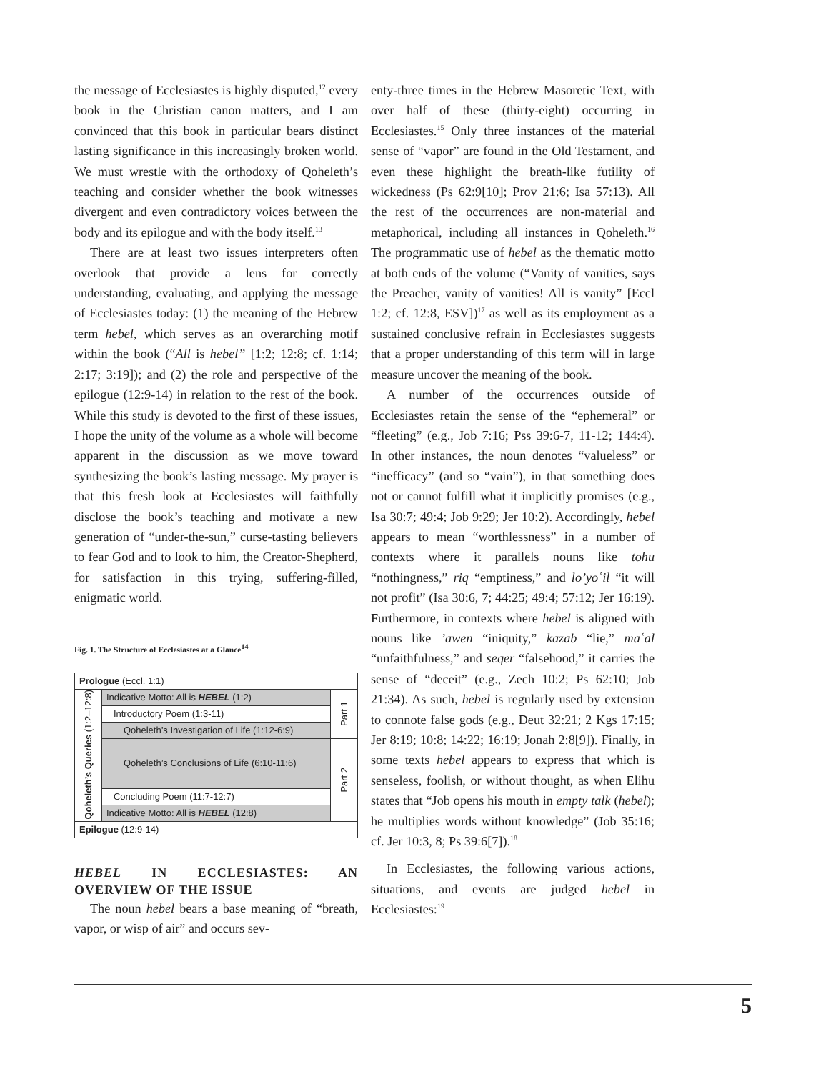the message of Ecclesiastes is highly disputed,<sup>12</sup> every book in the Christian canon matters, and I am convinced that this book in particular bears distinct lasting significance in this increasingly broken world. We must wrestle with the orthodoxy of Qoheleth’s teaching and consider whether the book witnesses divergent and even contradictory voices between the body and its epilogue and with the body itself.<sup>13</sup>
There are at least two issues interpreters often overlook that provide a lens for correctly understanding, evaluating, and applying the message of Ecclesiastes today: (1) the meaning of the Hebrew term hebel, which serves as an overarching motif within the book (“All is hebel” [1:2; 12:8; cf. 1:14; 2:17; 3:19]); and (2) the role and perspective of the epilogue (12:9-14) in relation to the rest of the book. While this study is devoted to the first of these issues, I hope the unity of the volume as a whole will become apparent in the discussion as we move toward synthesizing the book’s lasting message. My prayer is that this fresh look at Ecclesiastes will faithfully disclose the book’s teaching and motivate a new generation of “under-the-sun,” curse-tasting believers to fear God and to look to him, the Creator-Shepherd, for satisfaction in this trying, suffering-filled, enigmatic world.
Fig. 1. The Structure of Ecclesiastes at a Glance<sup>14</sup>
| Prologue (Eccl. 1:1) | | |
| Qoheleth’s Queries (1:2–12:8) | Indicative Motto: All is HEBEL (1:2) | Part 1 |
| | Introductory Poem (1:3-11) | |
| | Qoheleth’s Investigation of Life (1:12-6:9) | |
| | Qoheleth’s Conclusions of Life (6:10-11:6) | Part 2 |
| | Concluding Poem (11:7-12:7) | |
| | Indicative Motto: All is HEBEL (12:8) | |
| Epilogue (12:9-14) | | |
HEBEL IN ECCLESIASTES: AN OVERVIEW OF THE ISSUE
The noun hebel bears a base meaning of “breath, vapor, or wisp of air” and occurs sev-
enty-three times in the Hebrew Masoretic Text, with over half of these (thirty-eight) occurring in Ecclesiastes.<sup>15</sup> Only three instances of the material sense of “vapor” are found in the Old Testament, and even these highlight the breath-like futility of wickedness (Ps 62:9[10]; Prov 21:6; Isa 57:13). All the rest of the occurrences are non-material and metaphorical, including all instances in Qoheleth.<sup>16</sup> The programmatic use of hebel as the thematic motto at both ends of the volume (“Vanity of vanities, says the Preacher, vanity of vanities! All is vanity” [Eccl 1:2; cf. 12:8, ESV])<sup>17</sup> as well as its employment as a sustained conclusive refrain in Ecclesiastes suggests that a proper understanding of this term will in large measure uncover the meaning of the book.
A number of the occurrences outside of Ecclesiastes retain the sense of the “ephemeral” or “fleeting” (e.g., Job 7:16; Pss 39:6-7, 11-12; 144:4). In other instances, the noun denotes “valueless” or “inefficacy” (and so “vain”), in that something does not or cannot fulfill what it implicitly promises (e.g., Isa 30:7; 49:4; Job 9:29; Jer 10:2). Accordingly, hebel appears to mean “worthlessness” in a number of contexts where it parallels nouns like tohu “nothingness,” riq “emptiness,” and lo’yoʿil “it will not profit” (Isa 30:6, 7; 44:25; 49:4; 57:12; Jer 16:19). Furthermore, in contexts where hebel is aligned with nouns like ’awen “iniquity,” kazab “lie,” maʿal “unfaithfulness,” and seqer “falsehood,” it carries the sense of “deceit” (e.g., Zech 10:2; Ps 62:10; Job 21:34). As such, hebel is regularly used by extension to connote false gods (e.g., Deut 32:21; 2 Kgs 17:15; Jer 8:19; 10:8; 14:22; 16:19; Jonah 2:8[9]). Finally, in some texts hebel appears to express that which is senseless, foolish, or without thought, as when Elihu states that “Job opens his mouth in empty talk (hebel); he multiplies words without knowledge” (Job 35:16; cf. Jer 10:3, 8; Ps 39:6[7]).<sup>18</sup>
In Ecclesiastes, the following various actions, situations, and events are judged hebel in Ecclesiastes:<sup>19</sup>
5